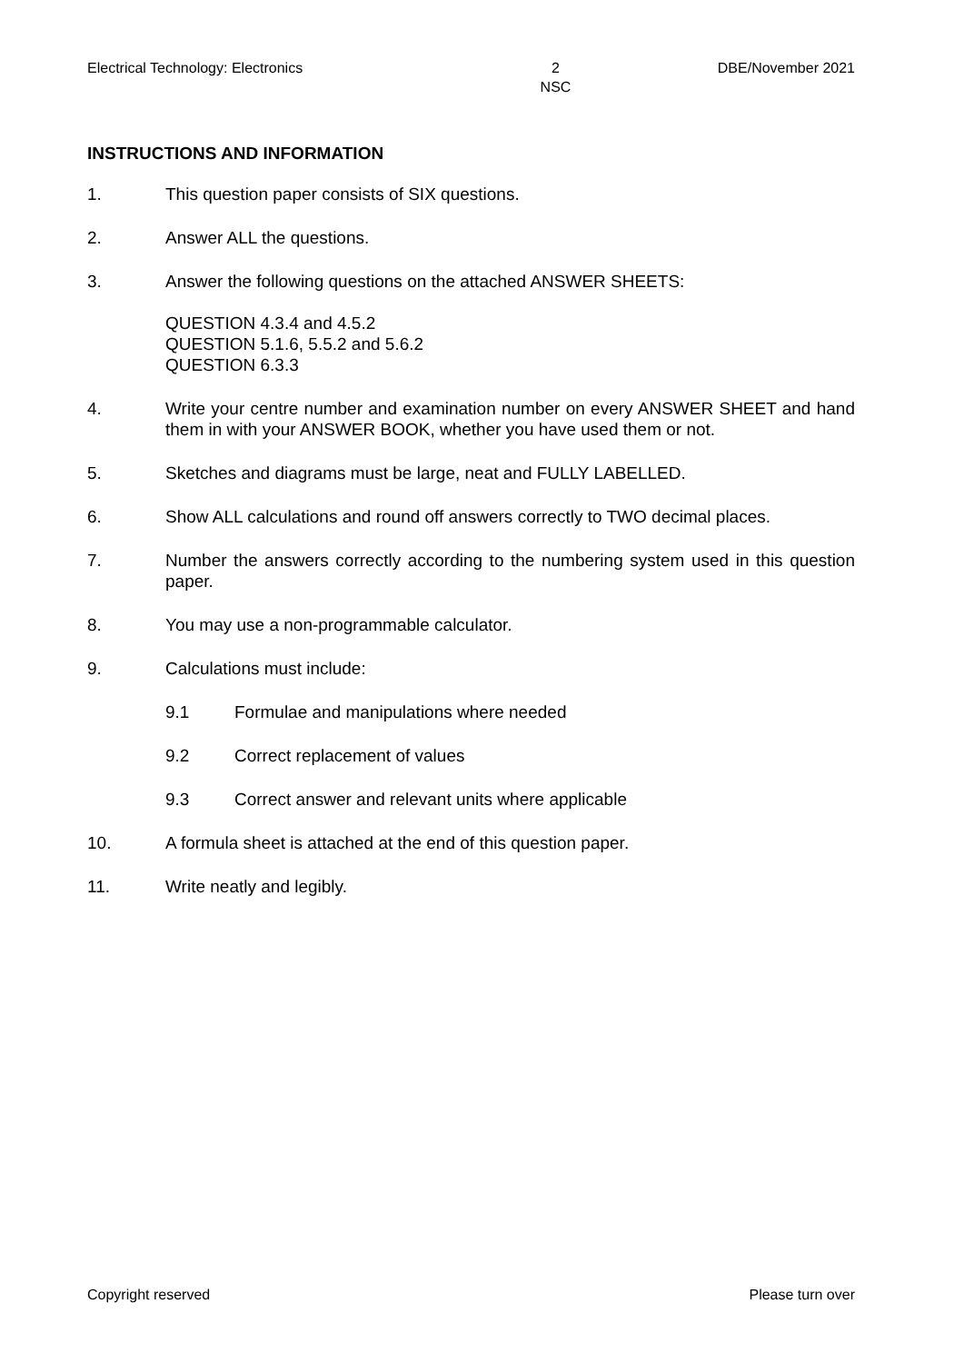Electrical Technology: Electronics 2
NSC DBE/November 2021
INSTRUCTIONS AND INFORMATION
1. This question paper consists of SIX questions.
2. Answer ALL the questions.
3. Answer the following questions on the attached ANSWER SHEETS:
QUESTION 4.3.4 and 4.5.2
QUESTION 5.1.6, 5.5.2 and 5.6.2
QUESTION 6.3.3
4. Write your centre number and examination number on every ANSWER SHEET and hand them in with your ANSWER BOOK, whether you have used them or not.
5. Sketches and diagrams must be large, neat and FULLY LABELLED.
6. Show ALL calculations and round off answers correctly to TWO decimal places.
7. Number the answers correctly according to the numbering system used in this question paper.
8. You may use a non-programmable calculator.
9. Calculations must include:
9.1 Formulae and manipulations where needed
9.2 Correct replacement of values
9.3 Correct answer and relevant units where applicable
10. A formula sheet is attached at the end of this question paper.
11. Write neatly and legibly.
Copyright reserved Please turn over